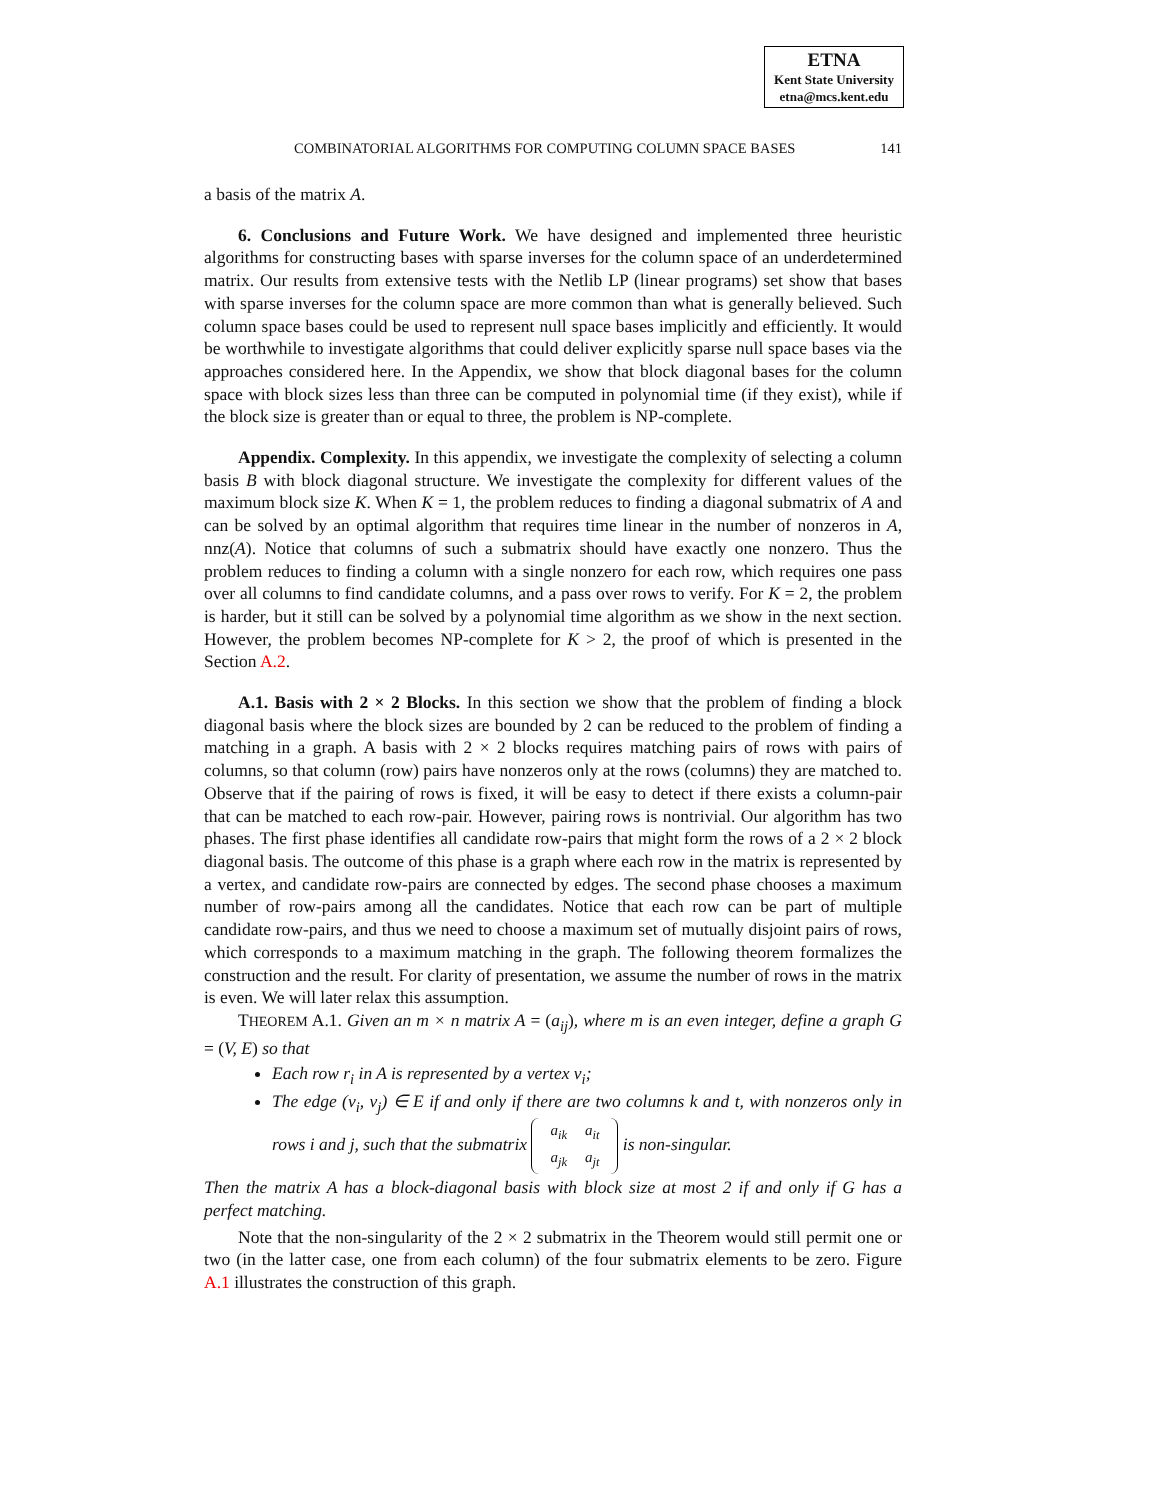ETNA
Kent State University
etna@mcs.kent.edu
COMBINATORIAL ALGORITHMS FOR COMPUTING COLUMN SPACE BASES 141
a basis of the matrix A.
6. Conclusions and Future Work. We have designed and implemented three heuristic algorithms for constructing bases with sparse inverses for the column space of an underdetermined matrix. Our results from extensive tests with the Netlib LP (linear programs) set show that bases with sparse inverses for the column space are more common than what is generally believed. Such column space bases could be used to represent null space bases implicitly and efficiently. It would be worthwhile to investigate algorithms that could deliver explicitly sparse null space bases via the approaches considered here. In the Appendix, we show that block diagonal bases for the column space with block sizes less than three can be computed in polynomial time (if they exist), while if the block size is greater than or equal to three, the problem is NP-complete.
Appendix. Complexity. In this appendix, we investigate the complexity of selecting a column basis B with block diagonal structure. We investigate the complexity for different values of the maximum block size K. When K = 1, the problem reduces to finding a diagonal submatrix of A and can be solved by an optimal algorithm that requires time linear in the number of nonzeros in A, nnz(A). Notice that columns of such a submatrix should have exactly one nonzero. Thus the problem reduces to finding a column with a single nonzero for each row, which requires one pass over all columns to find candidate columns, and a pass over rows to verify. For K = 2, the problem is harder, but it still can be solved by a polynomial time algorithm as we show in the next section. However, the problem becomes NP-complete for K > 2, the proof of which is presented in the Section A.2.
A.1. Basis with 2 × 2 Blocks. In this section we show that the problem of finding a block diagonal basis where the block sizes are bounded by 2 can be reduced to the problem of finding a matching in a graph. A basis with 2 × 2 blocks requires matching pairs of rows with pairs of columns, so that column (row) pairs have nonzeros only at the rows (columns) they are matched to. Observe that if the pairing of rows is fixed, it will be easy to detect if there exists a column-pair that can be matched to each row-pair. However, pairing rows is nontrivial. Our algorithm has two phases. The first phase identifies all candidate row-pairs that might form the rows of a 2 × 2 block diagonal basis. The outcome of this phase is a graph where each row in the matrix is represented by a vertex, and candidate row-pairs are connected by edges. The second phase chooses a maximum number of row-pairs among all the candidates. Notice that each row can be part of multiple candidate row-pairs, and thus we need to choose a maximum set of mutually disjoint pairs of rows, which corresponds to a maximum matching in the graph. The following theorem formalizes the construction and the result. For clarity of presentation, we assume the number of rows in the matrix is even. We will later relax this assumption.
THEOREM A.1. Given an m × n matrix A = (a<sub>ij</sub>), where m is an even integer, define a graph G = (V, E) so that
Each row r<sub>i</sub> in A is represented by a vertex v<sub>i</sub>;
The edge (v<sub>i</sub>, v<sub>j</sub>) ∈ E if and only if there are two columns k and t, with nonzeros only in rows i and j, such that the submatrix
| a<sub>ik</sub> | a<sub>it</sub> |
| a<sub>jk</sub> | a<sub>jt</sub> |
is non-singular.
Then the matrix A has a block-diagonal basis with block size at most 2 if and only if G has a perfect matching.
Note that the non-singularity of the 2 × 2 submatrix in the Theorem would still permit one or two (in the latter case, one from each column) of the four submatrix elements to be zero. Figure A.1 illustrates the construction of this graph.